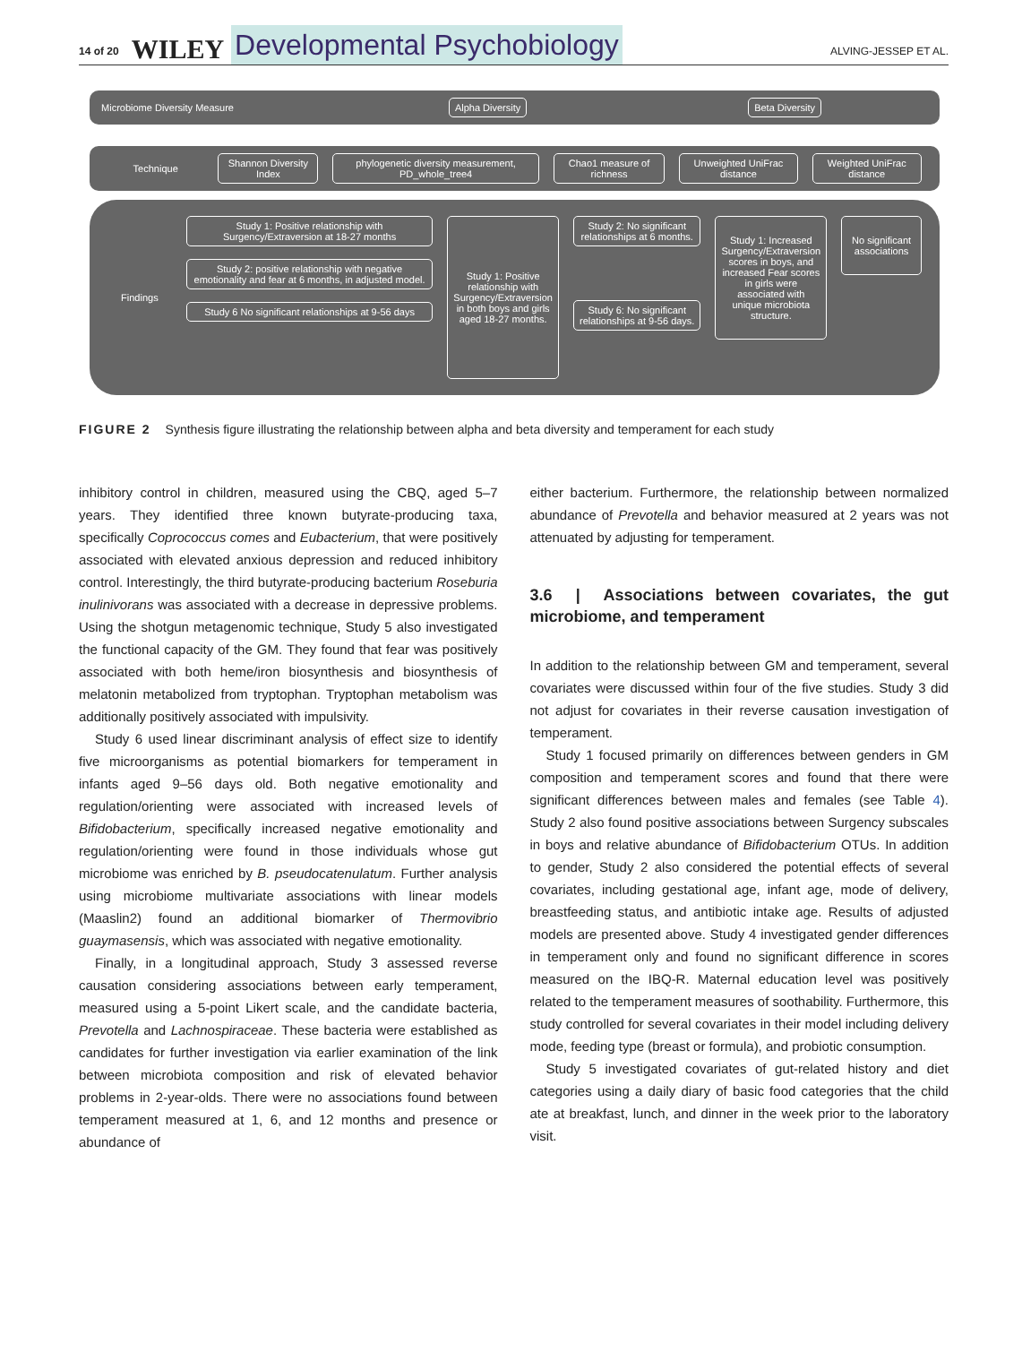14 of 20 WILEY Developmental Psychobiology ALVING-JESSEP ET AL.
Microbiome Diversity Measure
Alpha Diversity Beta Diversity
Technique
Shannon Diversity Index
phylogenetic diversity measurement, PD_whole_tree4
Chao1 measure of richness Unweighted UniFrac distance Weighted UniFrac distance
Findings
Study 1: Positive relationship with Surgency/Extraversion at 18-27 months
Study 2: positive relationship with negative emotionality and fear at 6 months, in adjusted model.
Study 6 No significant relationships at 9-56 days
Study 1: Positive relationship with Surgency/Extraversion in both boys and girls aged 18-27 months.
Study 2: No significant relationships at 6 months.
Study 6: No significant relationships at 9-56 days.
Study 1: Increased Surgency/Extraversion scores in boys, and increased Fear scores in girls were associated with unique microbiota structure.
No significant associations
FIGURE 2 Synthesis figure illustrating the relationship between alpha and beta diversity and temperament for each study
inhibitory control in children, measured using the CBQ, aged 5–7 years. They identified three known butyrate-producing taxa, specifically Coprococcus comes and Eubacterium, that were positively associated with elevated anxious depression and reduced inhibitory control. Interestingly, the third butyrate-producing bacterium Roseburia inulinivorans was associated with a decrease in depressive problems. Using the shotgun metagenomic technique, Study 5 also investigated the functional capacity of the GM. They found that fear was positively associated with both heme/iron biosynthesis and biosynthesis of melatonin metabolized from tryptophan. Tryptophan metabolism was additionally positively associated with impulsivity.
Study 6 used linear discriminant analysis of effect size to identify five microorganisms as potential biomarkers for temperament in infants aged 9–56 days old. Both negative emotionality and regulation/orienting were associated with increased levels of Bifidobacterium, specifically increased negative emotionality and regulation/orienting were found in those individuals whose gut microbiome was enriched by B. pseudocatenulatum. Further analysis using microbiome multivariate associations with linear models (Maaslin2) found an additional biomarker of Thermovibrio guaymasensis, which was associated with negative emotionality.
Finally, in a longitudinal approach, Study 3 assessed reverse causation considering associations between early temperament, measured using a 5-point Likert scale, and the candidate bacteria, Prevotella and Lachnospiraceae. These bacteria were established as candidates for further investigation via earlier examination of the link between microbiota composition and risk of elevated behavior problems in 2-year-olds. There were no associations found between temperament measured at 1, 6, and 12 months and presence or abundance of
either bacterium. Furthermore, the relationship between normalized abundance of Prevotella and behavior measured at 2 years was not attenuated by adjusting for temperament.
3.6 | Associations between covariates, the gut microbiome, and temperament
In addition to the relationship between GM and temperament, several covariates were discussed within four of the five studies. Study 3 did not adjust for covariates in their reverse causation investigation of temperament.
Study 1 focused primarily on differences between genders in GM composition and temperament scores and found that there were significant differences between males and females (see Table 4). Study 2 also found positive associations between Surgency subscales in boys and relative abundance of Bifidobacterium OTUs. In addition to gender, Study 2 also considered the potential effects of several covariates, including gestational age, infant age, mode of delivery, breastfeeding status, and antibiotic intake age. Results of adjusted models are presented above. Study 4 investigated gender differences in temperament only and found no significant difference in scores measured on the IBQ-R. Maternal education level was positively related to the temperament measures of soothability. Furthermore, this study controlled for several covariates in their model including delivery mode, feeding type (breast or formula), and probiotic consumption.
Study 5 investigated covariates of gut-related history and diet categories using a daily diary of basic food categories that the child ate at breakfast, lunch, and dinner in the week prior to the laboratory visit.